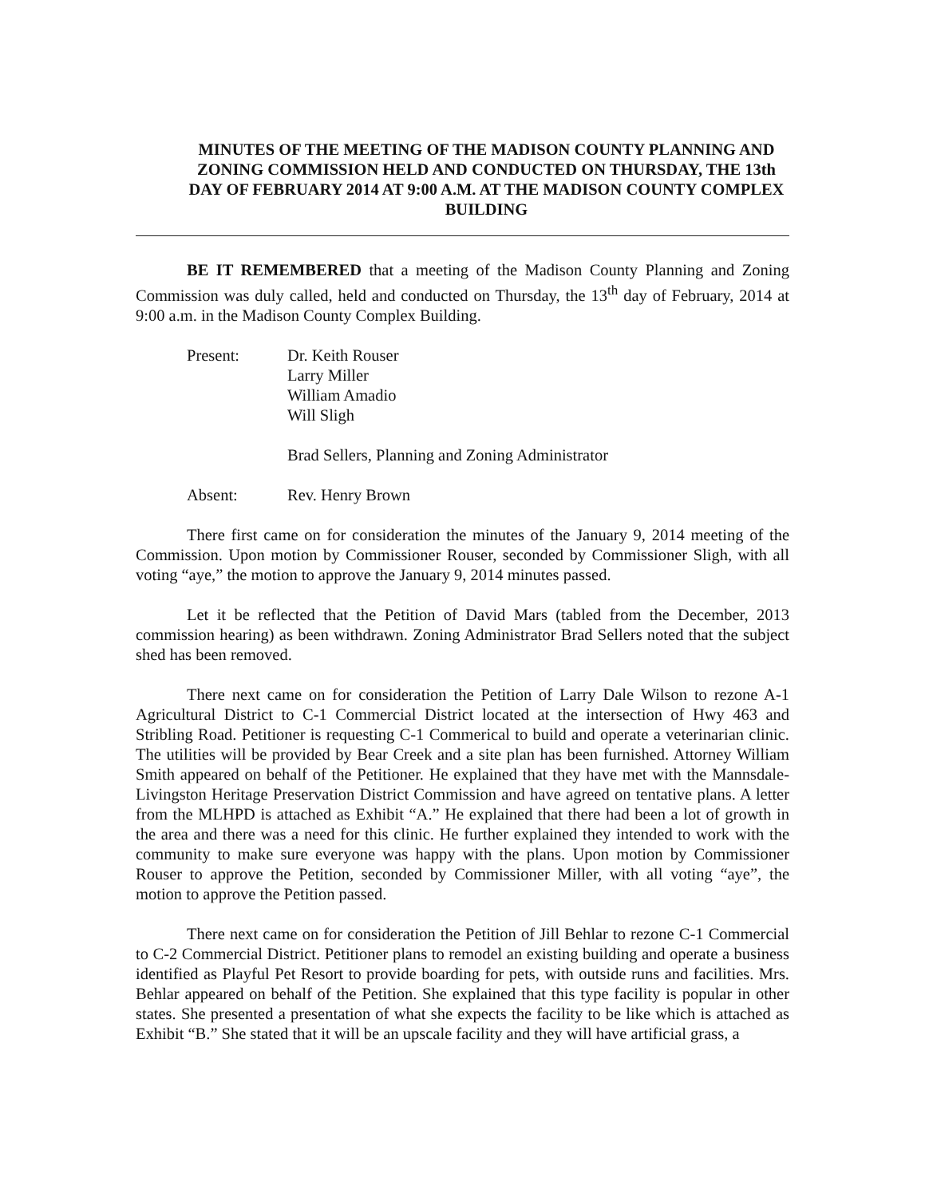MINUTES OF THE MEETING OF THE MADISON COUNTY PLANNING AND ZONING COMMISSION HELD AND CONDUCTED ON THURSDAY, THE 13th DAY OF FEBRUARY 2014 AT 9:00 A.M. AT THE MADISON COUNTY COMPLEX BUILDING
BE IT REMEMBERED that a meeting of the Madison County Planning and Zoning Commission was duly called, held and conducted on Thursday, the 13<sup>th</sup> day of February, 2014 at 9:00 a.m. in the Madison County Complex Building.
Present: Dr. Keith Rouser
Larry Miller
William Amadio
Will Sligh
Brad Sellers, Planning and Zoning Administrator
Absent: Rev. Henry Brown
There first came on for consideration the minutes of the January 9, 2014 meeting of the Commission. Upon motion by Commissioner Rouser, seconded by Commissioner Sligh, with all voting “aye,” the motion to approve the January 9, 2014 minutes passed.
Let it be reflected that the Petition of David Mars (tabled from the December, 2013 commission hearing) as been withdrawn. Zoning Administrator Brad Sellers noted that the subject shed has been removed.
There next came on for consideration the Petition of Larry Dale Wilson to rezone A-1 Agricultural District to C-1 Commercial District located at the intersection of Hwy 463 and Stribling Road. Petitioner is requesting C-1 Commerical to build and operate a veterinarian clinic. The utilities will be provided by Bear Creek and a site plan has been furnished. Attorney William Smith appeared on behalf of the Petitioner. He explained that they have met with the Mannsdale-Livingston Heritage Preservation District Commission and have agreed on tentative plans. A letter from the MLHPD is attached as Exhibit “A.” He explained that there had been a lot of growth in the area and there was a need for this clinic. He further explained they intended to work with the community to make sure everyone was happy with the plans. Upon motion by Commissioner Rouser to approve the Petition, seconded by Commissioner Miller, with all voting “aye”, the motion to approve the Petition passed.
There next came on for consideration the Petition of Jill Behlar to rezone C-1 Commercial to C-2 Commercial District. Petitioner plans to remodel an existing building and operate a business identified as Playful Pet Resort to provide boarding for pets, with outside runs and facilities. Mrs. Behlar appeared on behalf of the Petition. She explained that this type facility is popular in other states. She presented a presentation of what she expects the facility to be like which is attached as Exhibit “B.” She stated that it will be an upscale facility and they will have artificial grass, a